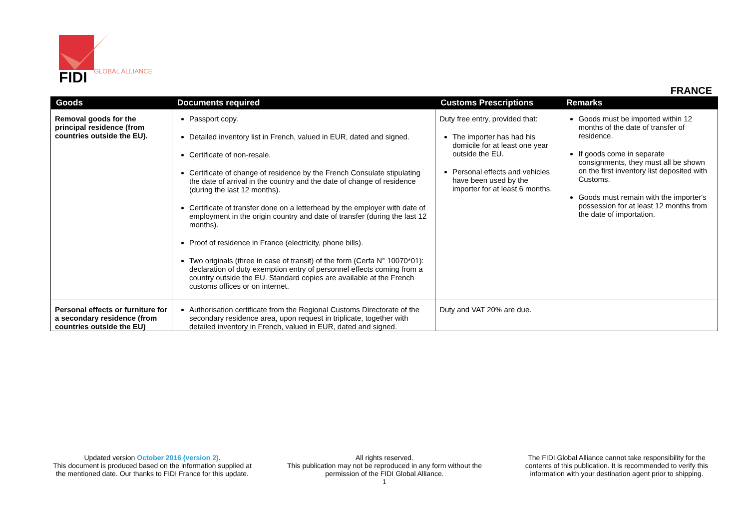FIDI
GLOBAL ALLIANCE
FRANCE
| Goods | Documents required | Customs Prescriptions | Remarks |
| --- | --- | --- | --- |
| Removal goods for the principal residence (from countries outside the EU). | Passport copy. Detailed inventory list in French, valued in EUR, dated and signed. Certificate of non-resale. Certificate of change of residence by the French Consulate stipulating the date of arrival in the country and the date of change of residence (during the last 12 months). Certificate of transfer done on a letterhead by the employer with date of employment in the origin country and date of transfer (during the last 12 months). Proof of residence in France (electricity, phone bills). Two originals (three in case of transit) of the form (Cerfa N° 10070*01): declaration of duty exemption entry of personnel effects coming from a country outside the EU. Standard copies are available at the French customs offices or on internet. | Duty free entry, provided that: The importer has had his domicile for at least one year outside the EU. Personal effects and vehicles have been used by the importer for at least 6 months. | Goods must be imported within 12 months of the date of transfer of residence. If goods come in separate consignments, they must all be shown on the first inventory list deposited with Customs. Goods must remain with the importer's possession for at least 12 months from the date of importation. |
| Personal effects or furniture for a secondary residence (from countries outside the EU) | Authorisation certificate from the Regional Customs Directorate of the secondary residence area, upon request in triplicate, together with detailed inventory in French, valued in EUR, dated and signed. | Duty and VAT 20% are due. | |
Updated version October 2016 (version 2).
This document is produced based on the information supplied at the mentioned date. Our thanks to FIDI France for this update.
All rights reserved.
This publication may not be reproduced in any form without the permission of the FIDI Global Alliance.
1
The FIDI Global Alliance cannot take responsibility for the contents of this publication. It is recommended to verify this information with your destination agent prior to shipping.